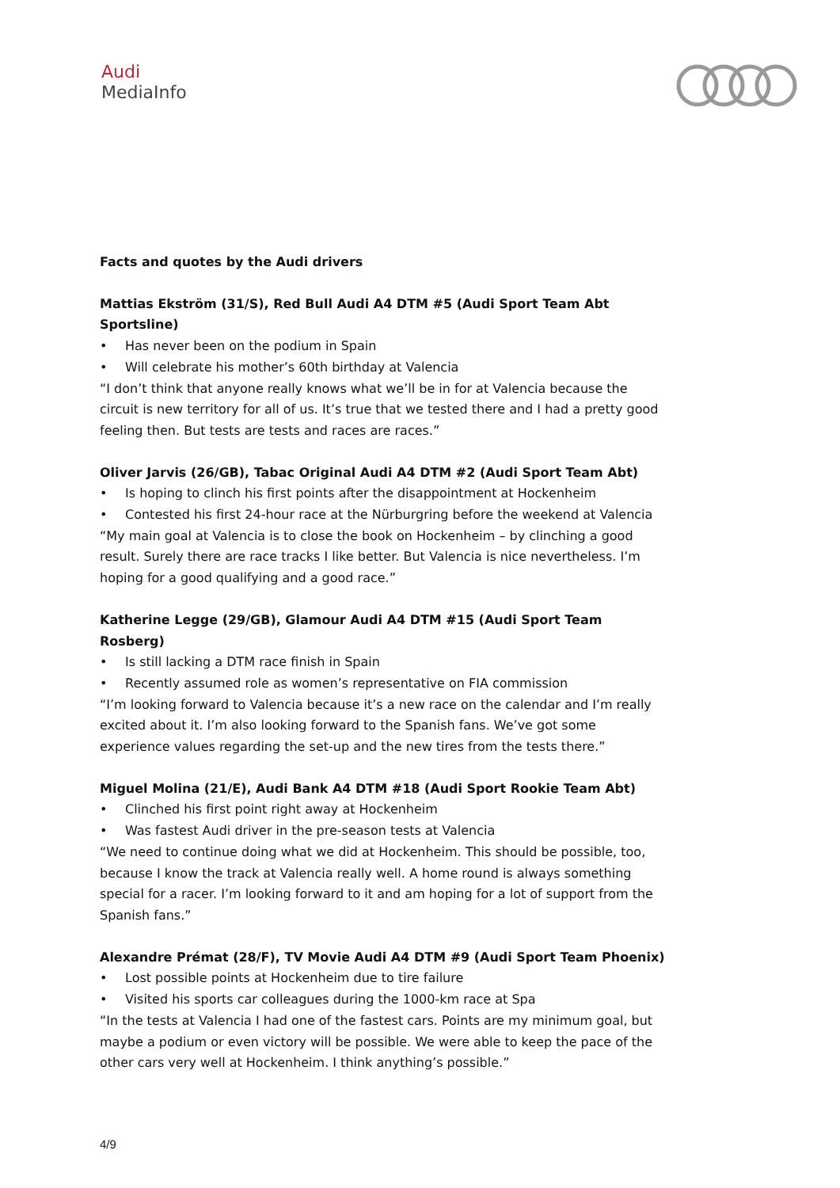Audi
MediaInfo
Facts and quotes by the Audi drivers
Mattias Ekström (31/S), Red Bull Audi A4 DTM #5 (Audi Sport Team Abt Sportsline)
• Has never been on the podium in Spain
• Will celebrate his mother’s 60th birthday at Valencia
“I don’t think that anyone really knows what we’ll be in for at Valencia because the circuit is new territory for all of us. It’s true that we tested there and I had a pretty good feeling then. But tests are tests and races are races.”
Oliver Jarvis (26/GB), Tabac Original Audi A4 DTM #2 (Audi Sport Team Abt)
• Is hoping to clinch his first points after the disappointment at Hockenheim
• Contested his first 24-hour race at the Nürburgring before the weekend at Valencia
“My main goal at Valencia is to close the book on Hockenheim – by clinching a good result. Surely there are race tracks I like better. But Valencia is nice nevertheless. I’m hoping for a good qualifying and a good race.”
Katherine Legge (29/GB), Glamour Audi A4 DTM #15 (Audi Sport Team Rosberg)
• Is still lacking a DTM race finish in Spain
• Recently assumed role as women’s representative on FIA commission
“I’m looking forward to Valencia because it’s a new race on the calendar and I’m really excited about it. I’m also looking forward to the Spanish fans. We’ve got some experience values regarding the set-up and the new tires from the tests there.”
Miguel Molina (21/E), Audi Bank A4 DTM #18 (Audi Sport Rookie Team Abt)
• Clinched his first point right away at Hockenheim
• Was fastest Audi driver in the pre-season tests at Valencia
“We need to continue doing what we did at Hockenheim. This should be possible, too, because I know the track at Valencia really well. A home round is always something special for a racer. I’m looking forward to it and am hoping for a lot of support from the Spanish fans.”
Alexandre Prémat (28/F), TV Movie Audi A4 DTM #9 (Audi Sport Team Phoenix)
• Lost possible points at Hockenheim due to tire failure
• Visited his sports car colleagues during the 1000-km race at Spa
“In the tests at Valencia I had one of the fastest cars. Points are my minimum goal, but maybe a podium or even victory will be possible. We were able to keep the pace of the other cars very well at Hockenheim. I think anything’s possible.”
4/9